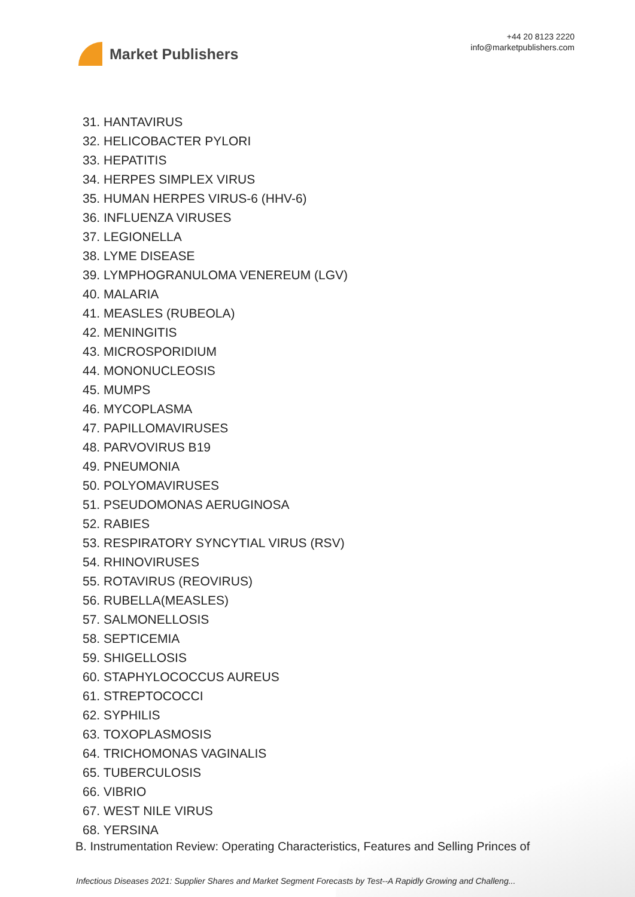Market Publishers
+44 20 8123 2220
info@marketpublishers.com
31. HANTAVIRUS
32. HELICOBACTER PYLORI
33. HEPATITIS
34. HERPES SIMPLEX VIRUS
35. HUMAN HERPES VIRUS-6 (HHV-6)
36. INFLUENZA VIRUSES
37. LEGIONELLA
38. LYME DISEASE
39. LYMPHOGRANULOMA VENEREUM (LGV)
40. MALARIA
41. MEASLES (RUBEOLA)
42. MENINGITIS
43. MICROSPORIDIUM
44. MONONUCLEOSIS
45. MUMPS
46. MYCOPLASMA
47. PAPILLOMAVIRUSES
48. PARVOVIRUS B19
49. PNEUMONIA
50. POLYOMAVIRUSES
51. PSEUDOMONAS AERUGINOSA
52. RABIES
53. RESPIRATORY SYNCYTIAL VIRUS (RSV)
54. RHINOVIRUSES
55. ROTAVIRUS (REOVIRUS)
56. RUBELLA(MEASLES)
57. SALMONELLOSIS
58. SEPTICEMIA
59. SHIGELLOSIS
60. STAPHYLOCOCCUS AUREUS
61. STREPTOCOCCI
62. SYPHILIS
63. TOXOPLASMOSIS
64. TRICHOMONAS VAGINALIS
65. TUBERCULOSIS
66. VIBRIO
67. WEST NILE VIRUS
68. YERSINA
B. Instrumentation Review: Operating Characteristics, Features and Selling Princes of
Infectious Diseases 2021: Supplier Shares and Market Segment Forecasts by Test--A Rapidly Growing and Challeng...